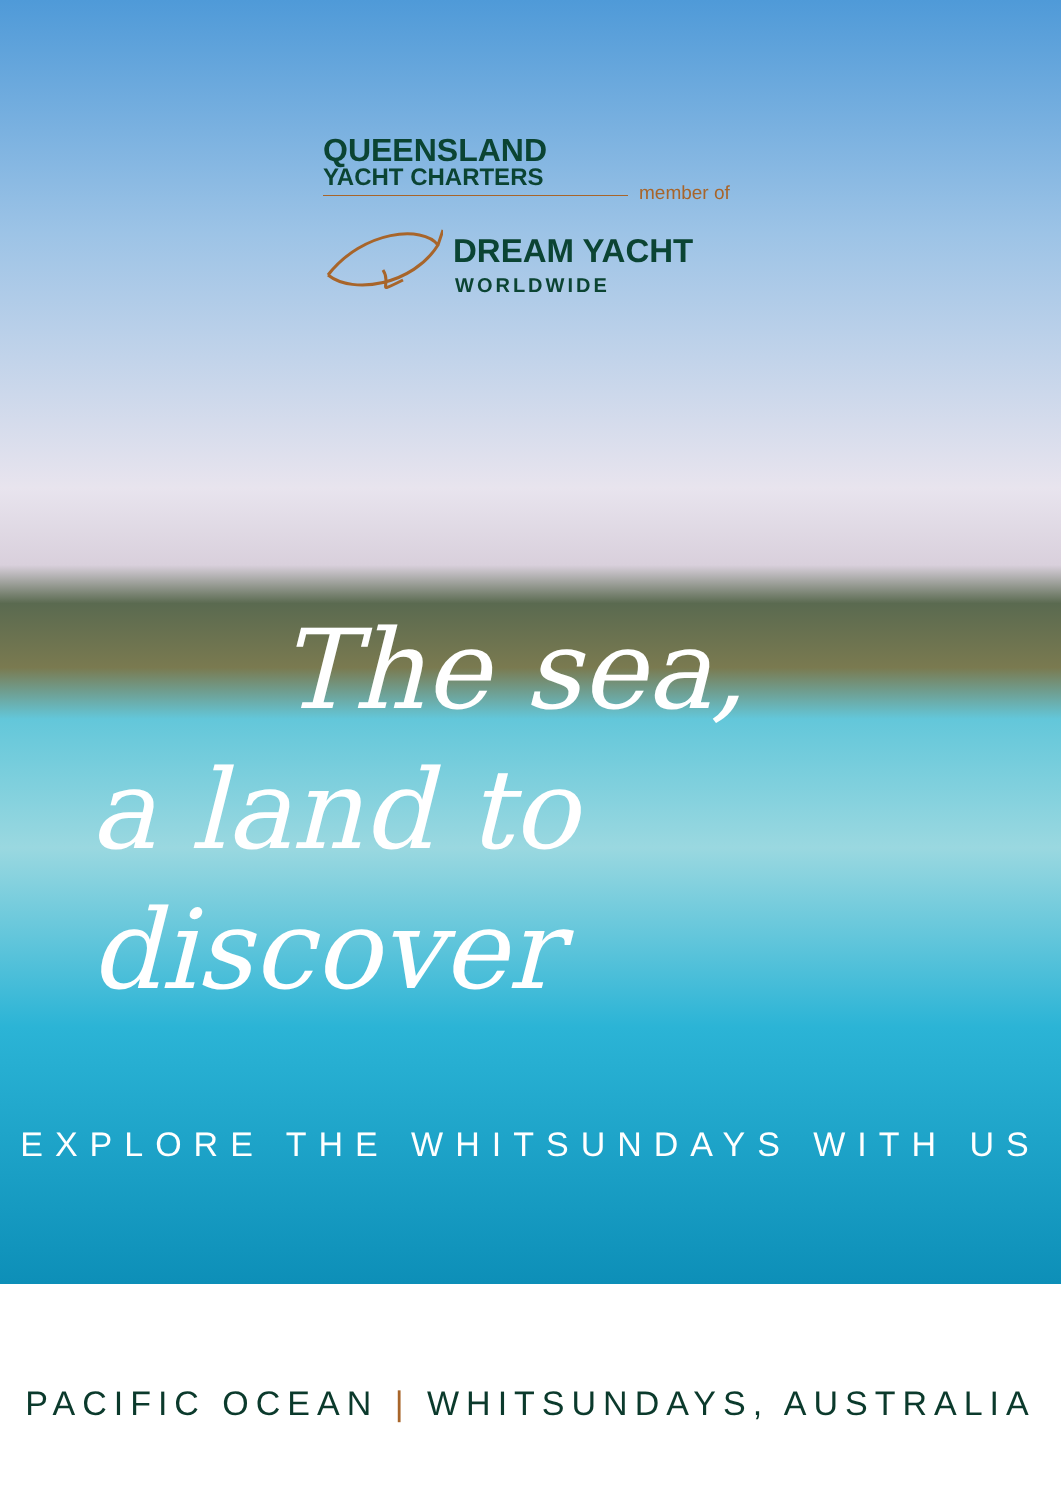QUEENSLAND
YACHT CHARTERS
member of
DREAM YACHT
WORLDWIDE
The sea,
a land to discover
EXPLORE THE WHITSUNDAYS WITH US
PACIFIC OCEAN | WHITSUNDAYS, AUSTRALIA